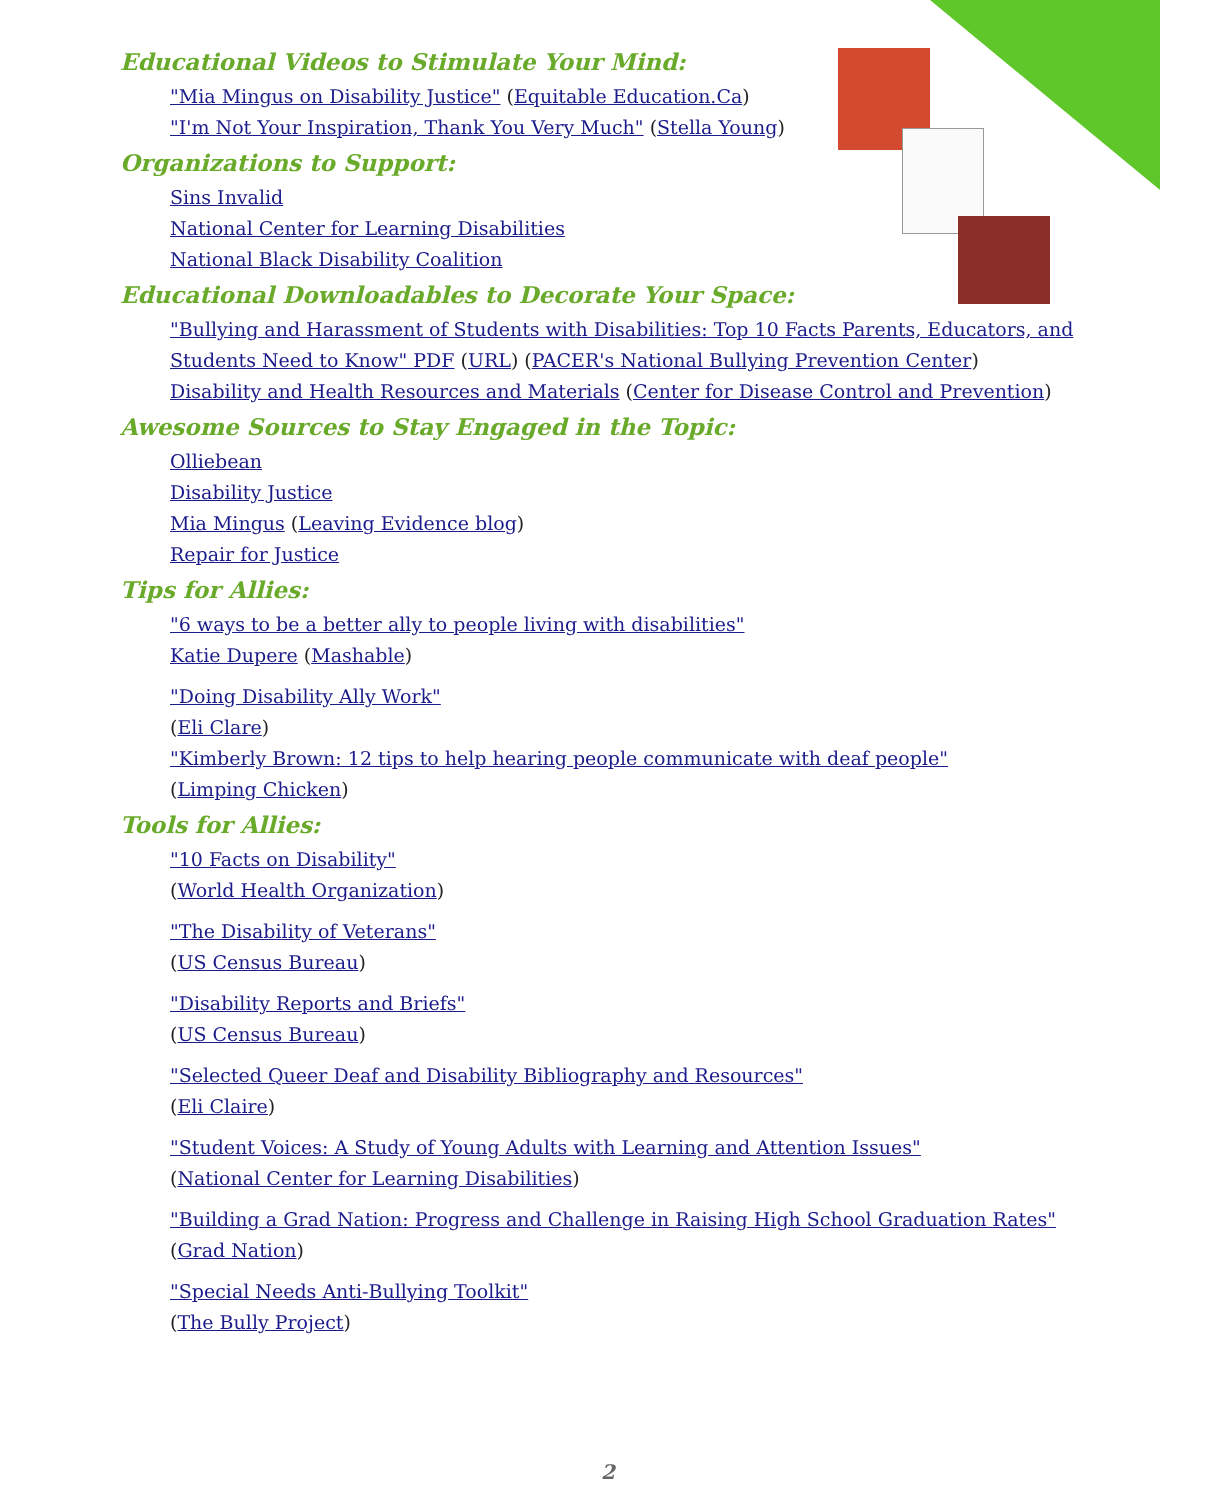Educational Videos to Stimulate Your Mind:
"Mia Mingus on Disability Justice" (Equitable Education.Ca)
"I'm Not Your Inspiration, Thank You Very Much" (Stella Young)
Organizations to Support:
Sins Invalid
National Center for Learning Disabilities
National Black Disability Coalition
Educational Downloadables to Decorate Your Space:
"Bullying and Harassment of Students with Disabilities: Top 10 Facts Parents, Educators, and Students Need to Know" PDF (URL) (PACER's National Bullying Prevention Center)
Disability and Health Resources and Materials (Center for Disease Control and Prevention)
Awesome Sources to Stay Engaged in the Topic:
Olliebean
Disability Justice
Mia Mingus (Leaving Evidence blog)
Repair for Justice
Tips for Allies:
"6 ways to be a better ally to people living with disabilities"
Katie Dupere (Mashable)
"Doing Disability Ally Work"
(Eli Clare)
"Kimberly Brown: 12 tips to help hearing people communicate with deaf people"
(Limping Chicken)
Tools for Allies:
"10 Facts on Disability"
(World Health Organization)
"The Disability of Veterans"
(US Census Bureau)
"Disability Reports and Briefs"
(US Census Bureau)
"Selected Queer Deaf and Disability Bibliography and Resources"
(Eli Claire)
"Student Voices: A Study of Young Adults with Learning and Attention Issues"
(National Center for Learning Disabilities)
"Building a Grad Nation: Progress and Challenge in Raising High School Graduation Rates"
(Grad Nation)
"Special Needs Anti-Bullying Toolkit"
(The Bully Project)
2